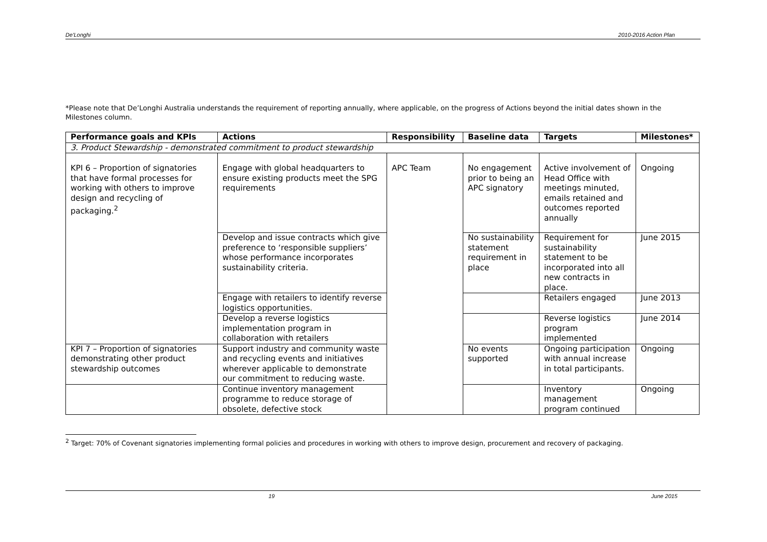De'Longhi 2010-2016 Action Plan
*Please note that De’Longhi Australia understands the requirement of reporting annually, where applicable, on the progress of Actions beyond the initial dates shown in the Milestones column.
| Performance goals and KPIs | Actions | Responsibility | Baseline data | Targets | Milestones* |
| --- | --- | --- | --- | --- | --- |
| 3. Product Stewardship - demonstrated commitment to product stewardship | | | | | |
| KPI 6 – Proportion of signatories that have formal processes for working with others to improve design and recycling of packaging.<sup>2</sup> | Engage with global headquarters to ensure existing products meet the SPG requirements | APC Team | No engagement prior to being an APC signatory | Active involvement of Head Office with meetings minuted, emails retained and outcomes reported annually | Ongoing |
| | Develop and issue contracts which give preference to ‘responsible suppliers’ whose performance incorporates sustainability criteria. | | No sustainability statement requirement in place | Requirement for sustainability statement to be incorporated into all new contracts in place. | June 2015 |
| | Engage with retailers to identify reverse logistics opportunities. | | | Retailers engaged | June 2013 |
| | Develop a reverse logistics implementation program in collaboration with retailers | | | Reverse logistics program implemented | June 2014 |
| KPI 7 – Proportion of signatories demonstrating other product stewardship outcomes | Support industry and community waste and recycling events and initiatives wherever applicable to demonstrate our commitment to reducing waste. | | No events supported | Ongoing participation with annual increase in total participants. | Ongoing |
| | Continue inventory management programme to reduce storage of obsolete, defective stock | | | Inventory management program continued | Ongoing |
<sup>2</sup> Target: 70% of Covenant signatories implementing formal policies and procedures in working with others to improve design, procurement and recovery of packaging.
19 June 2015